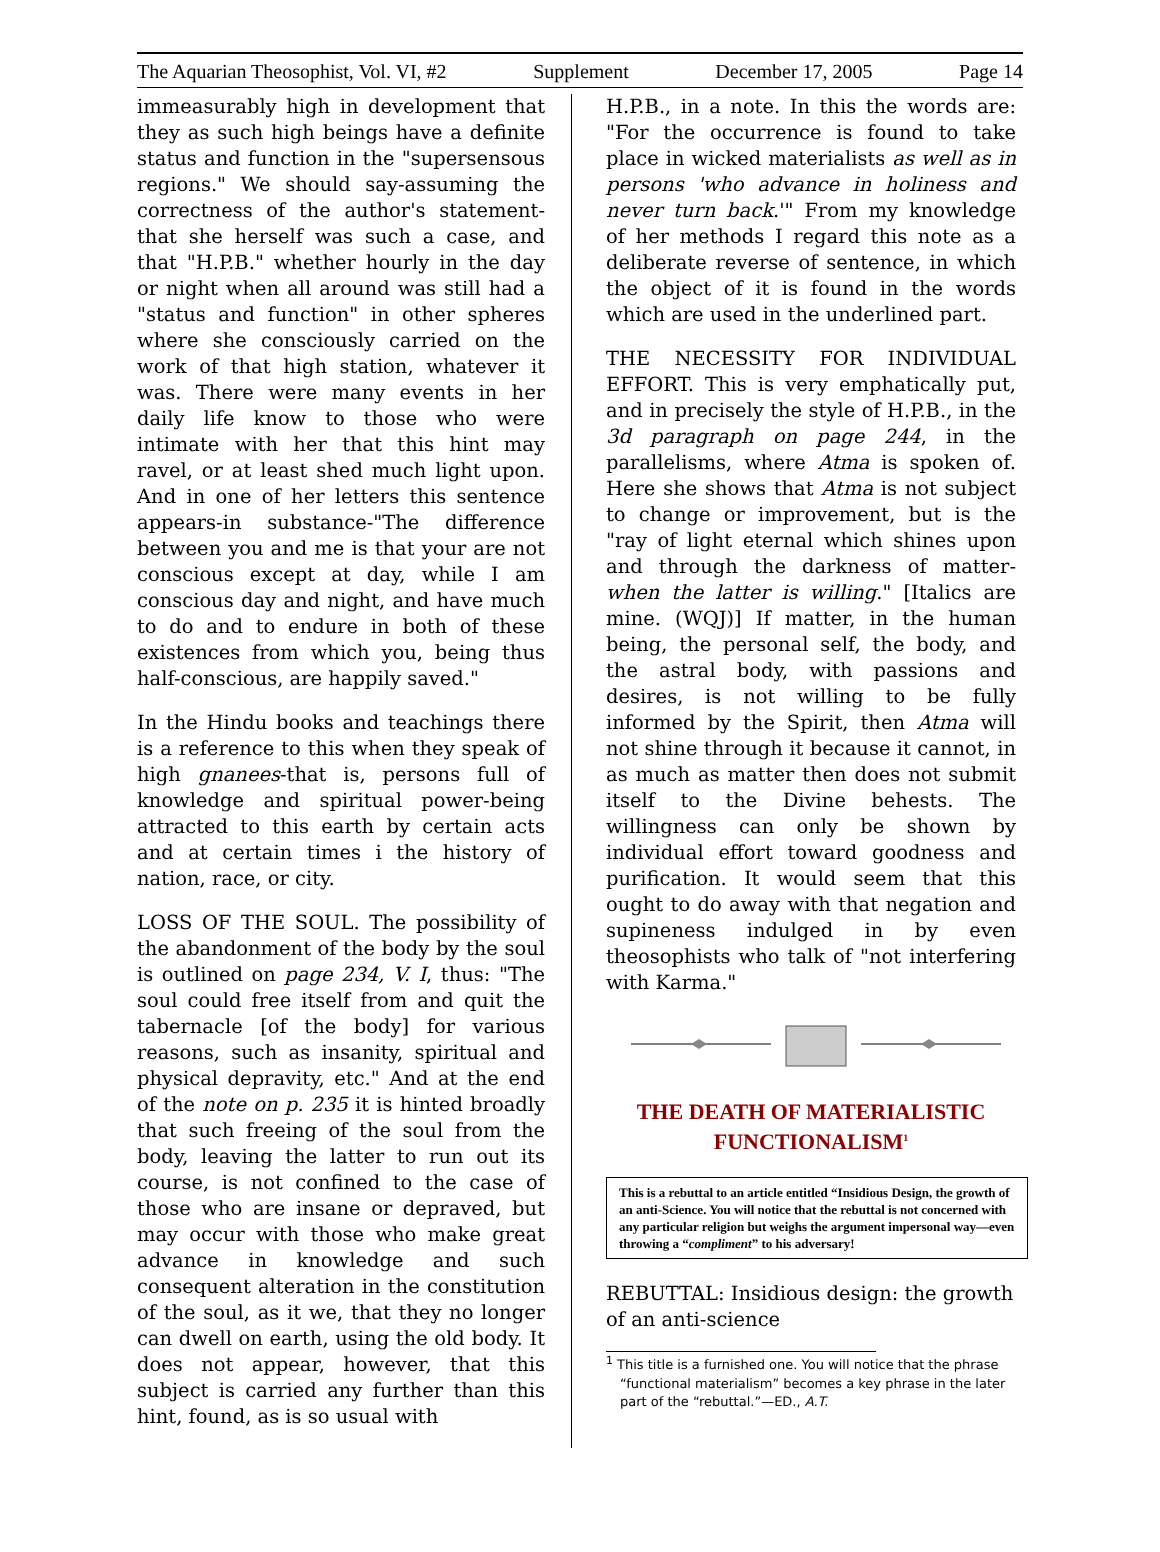The Aquarian Theosophist, Vol. VI, #2 Supplement December 17, 2005 Page 14
immeasurably high in development that they as such high beings have a definite status and function in the "supersensous regions." We should say-assuming the correctness of the author's statement-that she herself was such a case, and that "H.P.B." whether hourly in the day or night when all around was still had a "status and function" in other spheres where she consciously carried on the work of that high station, whatever it was. There were many events in her daily life know to those who were intimate with her that this hint may ravel, or at least shed much light upon. And in one of her letters this sentence appears-in substance-"The difference between you and me is that your are not conscious except at day, while I am conscious day and night, and have much to do and to endure in both of these existences from which you, being thus half-conscious, are happily saved."
In the Hindu books and teachings there is a reference to this when they speak of high gnanees-that is, persons full of knowledge and spiritual power-being attracted to this earth by certain acts and at certain times i the history of nation, race, or city.
LOSS OF THE SOUL. The possibility of the abandonment of the body by the soul is outlined on page 234, V. I, thus: "The soul could free itself from and quit the tabernacle [of the body] for various reasons, such as insanity, spiritual and physical depravity, etc." And at the end of the note on p. 235 it is hinted broadly that such freeing of the soul from the body, leaving the latter to run out its course, is not confined to the case of those who are insane or depraved, but may occur with those who make great advance in knowledge and such consequent alteration in the constitution of the soul, as it we, that they no longer can dwell on earth, using the old body. It does not appear, however, that this subject is carried any further than this hint, found, as is so usual with
H.P.B., in a note. In this the words are: "For the occurrence is found to take place in wicked materialists as well as in persons 'who advance in holiness and never turn back.'" From my knowledge of her methods I regard this note as a deliberate reverse of sentence, in which the object of it is found in the words which are used in the underlined part.
THE NECESSITY FOR INDIVIDUAL EFFORT. This is very emphatically put, and in precisely the style of H.P.B., in the 3d paragraph on page 244, in the parallelisms, where Atma is spoken of. Here she shows that Atma is not subject to change or improvement, but is the "ray of light eternal which shines upon and through the darkness of matter-when the latter is willing." [Italics are mine. (WQJ)] If matter, in the human being, the personal self, the body, and the astral body, with passions and desires, is not willing to be fully informed by the Spirit, then Atma will not shine through it because it cannot, in as much as matter then does not submit itself to the Divine behests. The willingness can only be shown by individual effort toward goodness and purification. It would seem that this ought to do away with that negation and supineness indulged in by even theosophists who talk of "not interfering with Karma."
THE DEATH OF MATERIALISTIC FUNCTIONALISM<sup>1</sup>
This is a rebuttal to an article entitled “Insidious Design, the growth of an anti-Science. You will notice that the rebuttal is not concerned with any particular religion but weighs the argument impersonal way—even throwing a “compliment” to his adversary!
REBUTTAL: Insidious design: the growth of an anti-science
<sup>1</sup> This title is a furnished one. You will notice that the phrase “functional materialism” becomes a key phrase in the later part of the “rebuttal.”—ED., A.T.